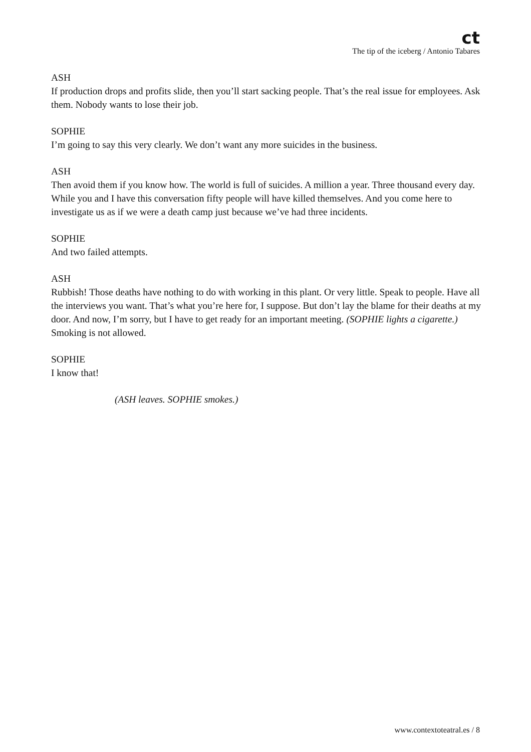ct
The tip of the iceberg / Antonio Tabares
ASH
If production drops and profits slide, then you’ll start sacking people. That’s the real issue for employees. Ask them. Nobody wants to lose their job.
SOPHIE
I’m going to say this very clearly. We don’t want any more suicides in the business.
ASH
Then avoid them if you know how. The world is full of suicides. A million a year. Three thousand every day. While you and I have this conversation fifty people will have killed themselves. And you come here to investigate us as if we were a death camp just because we’ve had three incidents.
SOPHIE
And two failed attempts.
ASH
Rubbish! Those deaths have nothing to do with working in this plant. Or very little. Speak to people. Have all the interviews you want. That’s what you’re here for, I suppose. But don’t lay the blame for their deaths at my door. And now, I’m sorry, but I have to get ready for an important meeting. (SOPHIE lights a cigarette.) Smoking is not allowed.
SOPHIE
I know that!
(ASH leaves. SOPHIE smokes.)
www.contextoteatral.es / 8